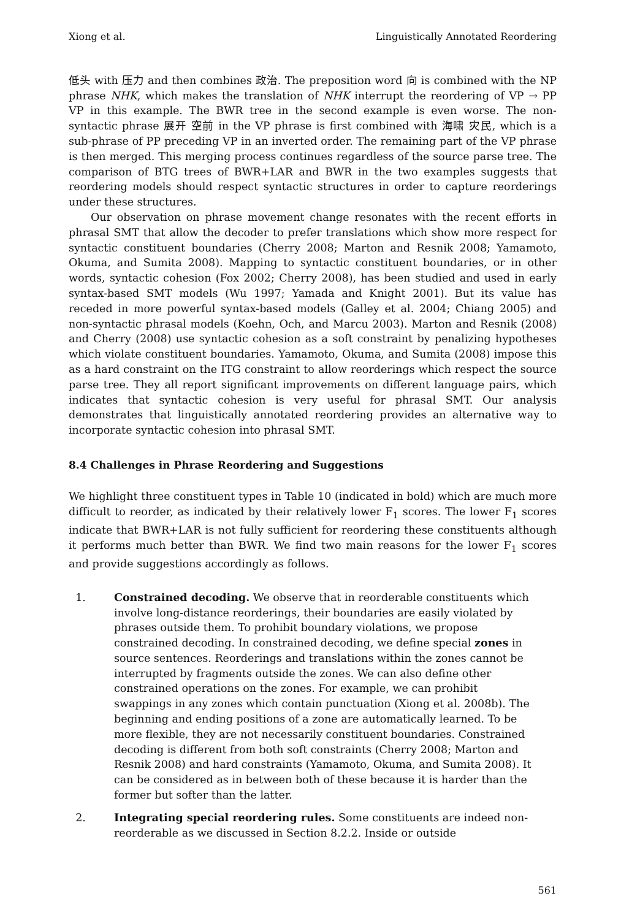Xiong et al. Linguistically Annotated Reordering
低头 with 压力 and then combines 政治. The preposition word 向 is combined with the NP phrase NHK, which makes the translation of NHK interrupt the reordering of VP → PP VP in this example. The BWR tree in the second example is even worse. The non-syntactic phrase 展开 空前 in the VP phrase is first combined with 海啸 灾民, which is a sub-phrase of PP preceding VP in an inverted order. The remaining part of the VP phrase is then merged. This merging process continues regardless of the source parse tree. The comparison of BTG trees of BWR+LAR and BWR in the two examples suggests that reordering models should respect syntactic structures in order to capture reorderings under these structures.
Our observation on phrase movement change resonates with the recent efforts in phrasal SMT that allow the decoder to prefer translations which show more respect for syntactic constituent boundaries (Cherry 2008; Marton and Resnik 2008; Yamamoto, Okuma, and Sumita 2008). Mapping to syntactic constituent boundaries, or in other words, syntactic cohesion (Fox 2002; Cherry 2008), has been studied and used in early syntax-based SMT models (Wu 1997; Yamada and Knight 2001). But its value has receded in more powerful syntax-based models (Galley et al. 2004; Chiang 2005) and non-syntactic phrasal models (Koehn, Och, and Marcu 2003). Marton and Resnik (2008) and Cherry (2008) use syntactic cohesion as a soft constraint by penalizing hypotheses which violate constituent boundaries. Yamamoto, Okuma, and Sumita (2008) impose this as a hard constraint on the ITG constraint to allow reorderings which respect the source parse tree. They all report significant improvements on different language pairs, which indicates that syntactic cohesion is very useful for phrasal SMT. Our analysis demonstrates that linguistically annotated reordering provides an alternative way to incorporate syntactic cohesion into phrasal SMT.
8.4 Challenges in Phrase Reordering and Suggestions
We highlight three constituent types in Table 10 (indicated in bold) which are much more difficult to reorder, as indicated by their relatively lower F<sub>1</sub> scores. The lower F<sub>1</sub> scores indicate that BWR+LAR is not fully sufficient for reordering these constituents although it performs much better than BWR. We find two main reasons for the lower F<sub>1</sub> scores and provide suggestions accordingly as follows.
1. Constrained decoding. We observe that in reorderable constituents which involve long-distance reorderings, their boundaries are easily violated by phrases outside them. To prohibit boundary violations, we propose constrained decoding. In constrained decoding, we define special zones in source sentences. Reorderings and translations within the zones cannot be interrupted by fragments outside the zones. We can also define other constrained operations on the zones. For example, we can prohibit swappings in any zones which contain punctuation (Xiong et al. 2008b). The beginning and ending positions of a zone are automatically learned. To be more flexible, they are not necessarily constituent boundaries. Constrained decoding is different from both soft constraints (Cherry 2008; Marton and Resnik 2008) and hard constraints (Yamamoto, Okuma, and Sumita 2008). It can be considered as in between both of these because it is harder than the former but softer than the latter.
2. Integrating special reordering rules. Some constituents are indeed non-reorderable as we discussed in Section 8.2.2. Inside or outside
561